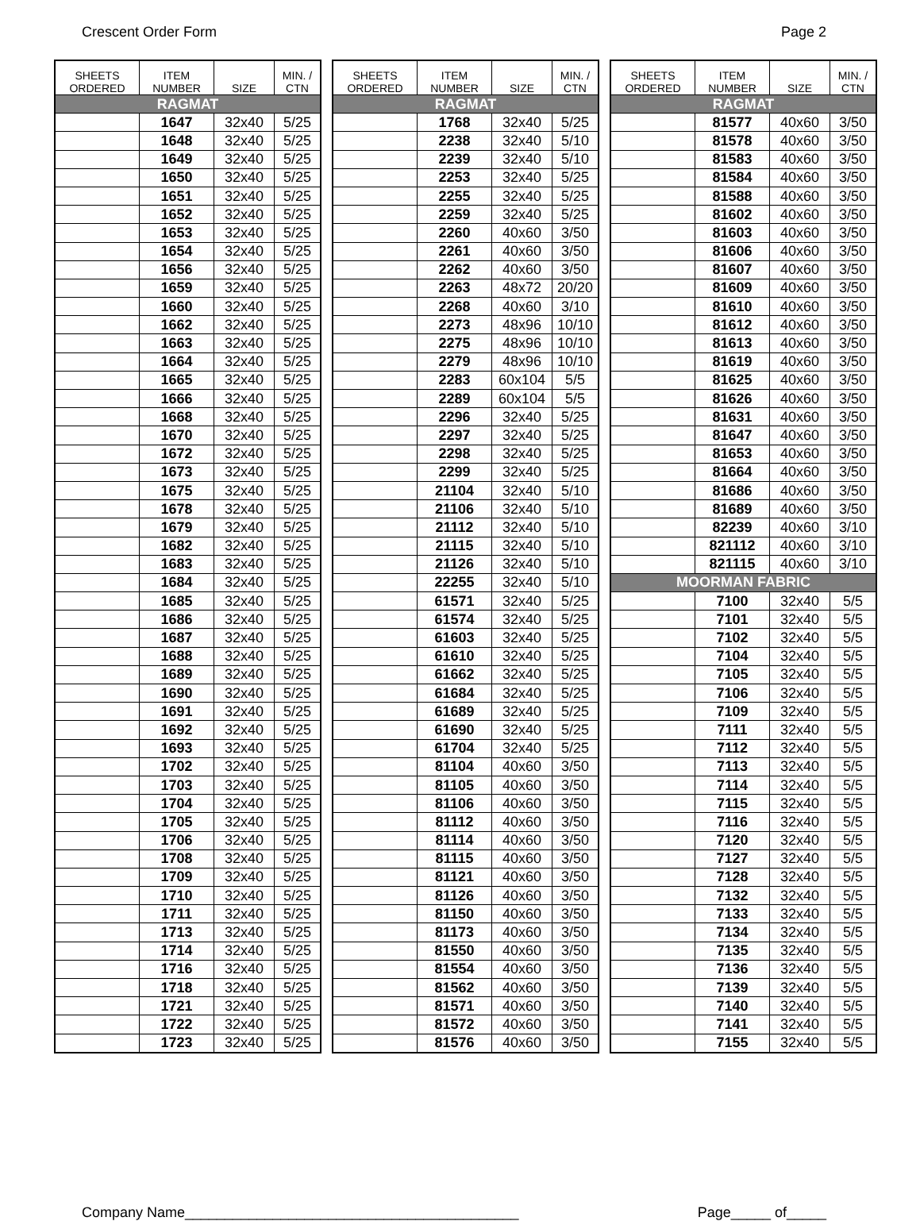Crescent Order Form Page 2
| SHEETS ORDERED | ITEM NUMBER | SIZE | MIN. / CTN |
| --- | --- | --- | --- |
| RAGMAT | | | |
| | 1647 | 32x40 | 5/25 |
| | 1648 | 32x40 | 5/25 |
| | 1649 | 32x40 | 5/25 |
| | 1650 | 32x40 | 5/25 |
| | 1651 | 32x40 | 5/25 |
| | 1652 | 32x40 | 5/25 |
| | 1653 | 32x40 | 5/25 |
| | 1654 | 32x40 | 5/25 |
| | 1656 | 32x40 | 5/25 |
| | 1659 | 32x40 | 5/25 |
| | 1660 | 32x40 | 5/25 |
| | 1662 | 32x40 | 5/25 |
| | 1663 | 32x40 | 5/25 |
| | 1664 | 32x40 | 5/25 |
| | 1665 | 32x40 | 5/25 |
| | 1666 | 32x40 | 5/25 |
| | 1668 | 32x40 | 5/25 |
| | 1670 | 32x40 | 5/25 |
| | 1672 | 32x40 | 5/25 |
| | 1673 | 32x40 | 5/25 |
| | 1675 | 32x40 | 5/25 |
| | 1678 | 32x40 | 5/25 |
| | 1679 | 32x40 | 5/25 |
| | 1682 | 32x40 | 5/25 |
| | 1683 | 32x40 | 5/25 |
| | 1684 | 32x40 | 5/25 |
| | 1685 | 32x40 | 5/25 |
| | 1686 | 32x40 | 5/25 |
| | 1687 | 32x40 | 5/25 |
| | 1688 | 32x40 | 5/25 |
| | 1689 | 32x40 | 5/25 |
| | 1690 | 32x40 | 5/25 |
| | 1691 | 32x40 | 5/25 |
| | 1692 | 32x40 | 5/25 |
| | 1693 | 32x40 | 5/25 |
| | 1702 | 32x40 | 5/25 |
| | 1703 | 32x40 | 5/25 |
| | 1704 | 32x40 | 5/25 |
| | 1705 | 32x40 | 5/25 |
| | 1706 | 32x40 | 5/25 |
| | 1708 | 32x40 | 5/25 |
| | 1709 | 32x40 | 5/25 |
| | 1710 | 32x40 | 5/25 |
| | 1711 | 32x40 | 5/25 |
| | 1713 | 32x40 | 5/25 |
| | 1714 | 32x40 | 5/25 |
| | 1716 | 32x40 | 5/25 |
| | 1718 | 32x40 | 5/25 |
| | 1721 | 32x40 | 5/25 |
| | 1722 | 32x40 | 5/25 |
| | 1723 | 32x40 | 5/25 |
| SHEETS ORDERED | ITEM NUMBER | SIZE | MIN. / CTN |
| --- | --- | --- | --- |
| RAGMAT | | | |
| | 1768 | 32x40 | 5/25 |
| | 2238 | 32x40 | 5/10 |
| | 2239 | 32x40 | 5/10 |
| | 2253 | 32x40 | 5/25 |
| | 2255 | 32x40 | 5/25 |
| | 2259 | 32x40 | 5/25 |
| | 2260 | 40x60 | 3/50 |
| | 2261 | 40x60 | 3/50 |
| | 2262 | 40x60 | 3/50 |
| | 2263 | 48x72 | 20/20 |
| | 2268 | 40x60 | 3/10 |
| | 2273 | 48x96 | 10/10 |
| | 2275 | 48x96 | 10/10 |
| | 2279 | 48x96 | 10/10 |
| | 2283 | 60x104 | 5/5 |
| | 2289 | 60x104 | 5/5 |
| | 2296 | 32x40 | 5/25 |
| | 2297 | 32x40 | 5/25 |
| | 2298 | 32x40 | 5/25 |
| | 2299 | 32x40 | 5/25 |
| | 21104 | 32x40 | 5/10 |
| | 21106 | 32x40 | 5/10 |
| | 21112 | 32x40 | 5/10 |
| | 21115 | 32x40 | 5/10 |
| | 21126 | 32x40 | 5/10 |
| | 22255 | 32x40 | 5/10 |
| | 61571 | 32x40 | 5/25 |
| | 61574 | 32x40 | 5/25 |
| | 61603 | 32x40 | 5/25 |
| | 61610 | 32x40 | 5/25 |
| | 61662 | 32x40 | 5/25 |
| | 61684 | 32x40 | 5/25 |
| | 61689 | 32x40 | 5/25 |
| | 61690 | 32x40 | 5/25 |
| | 61704 | 32x40 | 5/25 |
| | 81104 | 40x60 | 3/50 |
| | 81105 | 40x60 | 3/50 |
| | 81106 | 40x60 | 3/50 |
| | 81112 | 40x60 | 3/50 |
| | 81114 | 40x60 | 3/50 |
| | 81115 | 40x60 | 3/50 |
| | 81121 | 40x60 | 3/50 |
| | 81126 | 40x60 | 3/50 |
| | 81150 | 40x60 | 3/50 |
| | 81173 | 40x60 | 3/50 |
| | 81550 | 40x60 | 3/50 |
| | 81554 | 40x60 | 3/50 |
| | 81562 | 40x60 | 3/50 |
| | 81571 | 40x60 | 3/50 |
| | 81572 | 40x60 | 3/50 |
| | 81576 | 40x60 | 3/50 |
| SHEETS ORDERED | ITEM NUMBER | SIZE | MIN. / CTN |
| --- | --- | --- | --- |
| RAGMAT | | | |
| | 81577 | 40x60 | 3/50 |
| | 81578 | 40x60 | 3/50 |
| | 81583 | 40x60 | 3/50 |
| | 81584 | 40x60 | 3/50 |
| | 81588 | 40x60 | 3/50 |
| | 81602 | 40x60 | 3/50 |
| | 81603 | 40x60 | 3/50 |
| | 81606 | 40x60 | 3/50 |
| | 81607 | 40x60 | 3/50 |
| | 81609 | 40x60 | 3/50 |
| | 81610 | 40x60 | 3/50 |
| | 81612 | 40x60 | 3/50 |
| | 81613 | 40x60 | 3/50 |
| | 81619 | 40x60 | 3/50 |
| | 81625 | 40x60 | 3/50 |
| | 81626 | 40x60 | 3/50 |
| | 81631 | 40x60 | 3/50 |
| | 81647 | 40x60 | 3/50 |
| | 81653 | 40x60 | 3/50 |
| | 81664 | 40x60 | 3/50 |
| | 81686 | 40x60 | 3/50 |
| | 81689 | 40x60 | 3/50 |
| | 82239 | 40x60 | 3/10 |
| | 821112 | 40x60 | 3/10 |
| | 821115 | 40x60 | 3/10 |
| MOORMAN FABRIC | | | |
| | 7100 | 32x40 | 5/5 |
| | 7101 | 32x40 | 5/5 |
| | 7102 | 32x40 | 5/5 |
| | 7104 | 32x40 | 5/5 |
| | 7105 | 32x40 | 5/5 |
| | 7106 | 32x40 | 5/5 |
| | 7109 | 32x40 | 5/5 |
| | 7111 | 32x40 | 5/5 |
| | 7112 | 32x40 | 5/5 |
| | 7113 | 32x40 | 5/5 |
| | 7114 | 32x40 | 5/5 |
| | 7115 | 32x40 | 5/5 |
| | 7116 | 32x40 | 5/5 |
| | 7120 | 32x40 | 5/5 |
| | 7127 | 32x40 | 5/5 |
| | 7128 | 32x40 | 5/5 |
| | 7132 | 32x40 | 5/5 |
| | 7133 | 32x40 | 5/5 |
| | 7134 | 32x40 | 5/5 |
| | 7135 | 32x40 | 5/5 |
| | 7136 | 32x40 | 5/5 |
| | 7139 | 32x40 | 5/5 |
| | 7140 | 32x40 | 5/5 |
| | 7141 | 32x40 | 5/5 |
| | 7155 | 32x40 | 5/5 |
Company Name__________________________________________ Page_____ of_____